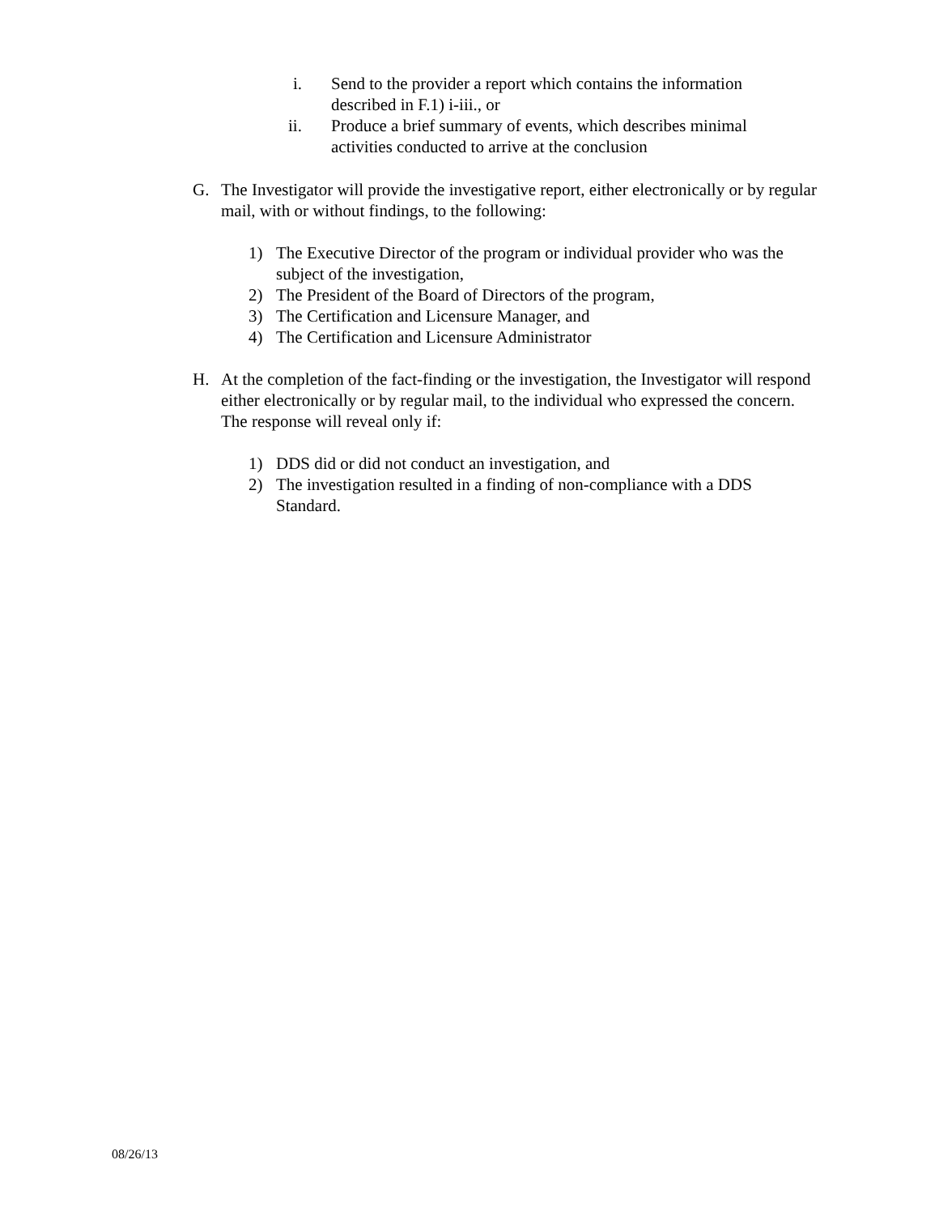i. Send to the provider a report which contains the information described in F.1) i-iii., or
ii. Produce a brief summary of events, which describes minimal activities conducted to arrive at the conclusion
G. The Investigator will provide the investigative report, either electronically or by regular mail, with or without findings, to the following:
1) The Executive Director of the program or individual provider who was the subject of the investigation,
2) The President of the Board of Directors of the program,
3) The Certification and Licensure Manager, and
4) The Certification and Licensure Administrator
H. At the completion of the fact-finding or the investigation, the Investigator will respond either electronically or by regular mail, to the individual who expressed the concern. The response will reveal only if:
1) DDS did or did not conduct an investigation, and
2) The investigation resulted in a finding of non-compliance with a DDS Standard.
08/26/13